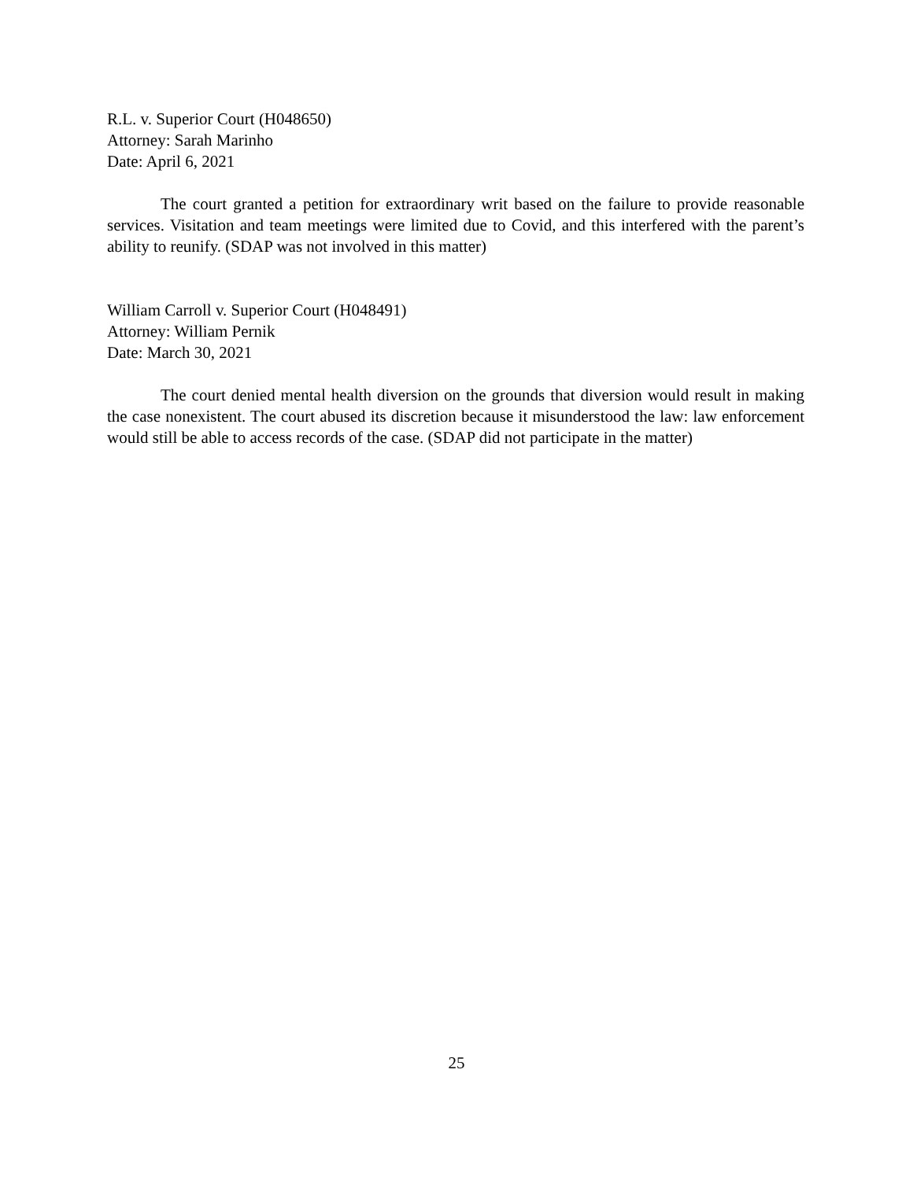R.L. v. Superior Court (H048650)
Attorney: Sarah Marinho
Date: April 6, 2021
The court granted a petition for extraordinary writ based on the failure to provide reasonable services. Visitation and team meetings were limited due to Covid, and this interfered with the parent’s ability to reunify. (SDAP was not involved in this matter)
William Carroll v. Superior Court (H048491)
Attorney: William Pernik
Date: March 30, 2021
The court denied mental health diversion on the grounds that diversion would result in making the case nonexistent. The court abused its discretion because it misunderstood the law: law enforcement would still be able to access records of the case. (SDAP did not participate in the matter)
25